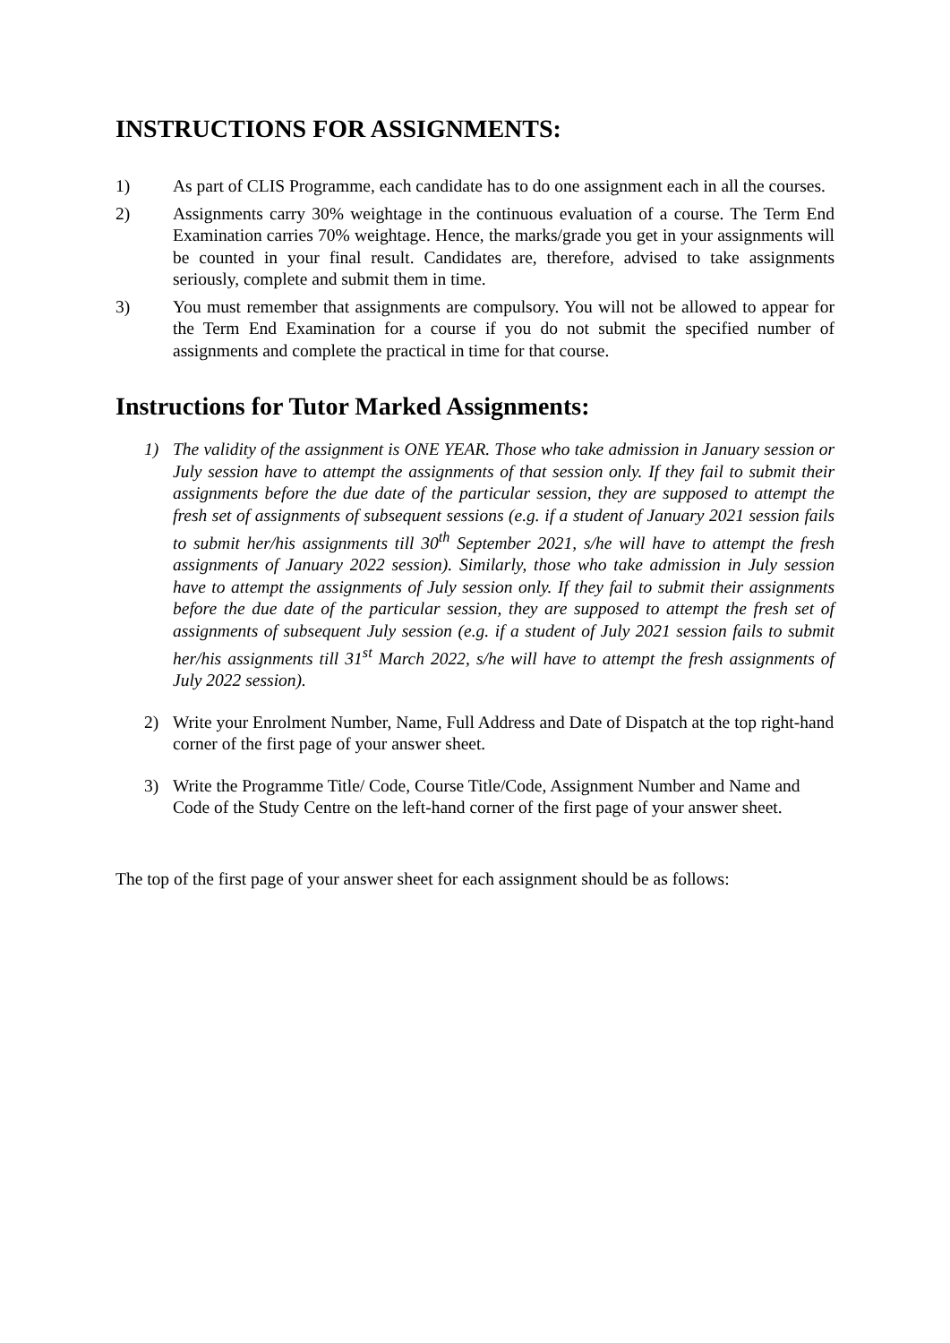INSTRUCTIONS FOR ASSIGNMENTS:
1) As part of CLIS Programme, each candidate has to do one assignment each in all the courses.
2) Assignments carry 30% weightage in the continuous evaluation of a course. The Term End Examination carries 70% weightage. Hence, the marks/grade you get in your assignments will be counted in your final result. Candidates are, therefore, advised to take assignments seriously, complete and submit them in time.
3) You must remember that assignments are compulsory. You will not be allowed to appear for the Term End Examination for a course if you do not submit the specified number of assignments and complete the practical in time for that course.
Instructions for Tutor Marked Assignments:
1) The validity of the assignment is ONE YEAR. Those who take admission in January session or July session have to attempt the assignments of that session only. If they fail to submit their assignments before the due date of the particular session, they are supposed to attempt the fresh set of assignments of subsequent sessions (e.g. if a student of January 2021 session fails to submit her/his assignments till 30<sup>th</sup> September 2021, s/he will have to attempt the fresh assignments of January 2022 session). Similarly, those who take admission in July session have to attempt the assignments of July session only. If they fail to submit their assignments before the due date of the particular session, they are supposed to attempt the fresh set of assignments of subsequent July session (e.g. if a student of July 2021 session fails to submit her/his assignments till 31<sup>st</sup> March 2022, s/he will have to attempt the fresh assignments of July 2022 session).
2) Write your Enrolment Number, Name, Full Address and Date of Dispatch at the top right-hand corner of the first page of your answer sheet.
3) Write the Programme Title/ Code, Course Title/Code, Assignment Number and Name and Code of the Study Centre on the left-hand corner of the first page of your answer sheet.
The top of the first page of your answer sheet for each assignment should be as follows: